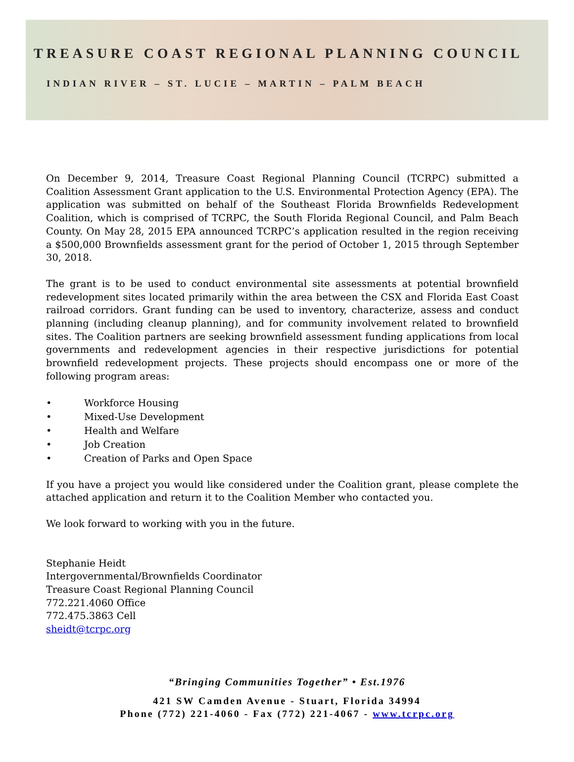TREASURE COAST REGIONAL PLANNING COUNCIL
INDIAN RIVER – ST. LUCIE – MARTIN – PALM BEACH
On December 9, 2014, Treasure Coast Regional Planning Council (TCRPC) submitted a Coalition Assessment Grant application to the U.S. Environmental Protection Agency (EPA). The application was submitted on behalf of the Southeast Florida Brownfields Redevelopment Coalition, which is comprised of TCRPC, the South Florida Regional Council, and Palm Beach County. On May 28, 2015 EPA announced TCRPC’s application resulted in the region receiving a $500,000 Brownfields assessment grant for the period of October 1, 2015 through September 30, 2018.
The grant is to be used to conduct environmental site assessments at potential brownfield redevelopment sites located primarily within the area between the CSX and Florida East Coast railroad corridors. Grant funding can be used to inventory, characterize, assess and conduct planning (including cleanup planning), and for community involvement related to brownfield sites. The Coalition partners are seeking brownfield assessment funding applications from local governments and redevelopment agencies in their respective jurisdictions for potential brownfield redevelopment projects. These projects should encompass one or more of the following program areas:
• Workforce Housing
• Mixed-Use Development
• Health and Welfare
• Job Creation
• Creation of Parks and Open Space
If you have a project you would like considered under the Coalition grant, please complete the attached application and return it to the Coalition Member who contacted you.
We look forward to working with you in the future.
Stephanie Heidt
Intergovernmental/Brownfields Coordinator
Treasure Coast Regional Planning Council
772.221.4060 Office
772.475.3863 Cell
sheidt@tcrpc.org
“Bringing Communities Together” • Est.1976
421 SW Camden Avenue - Stuart, Florida 34994
Phone (772) 221-4060 - Fax (772) 221-4067 - www.tcrpc.org